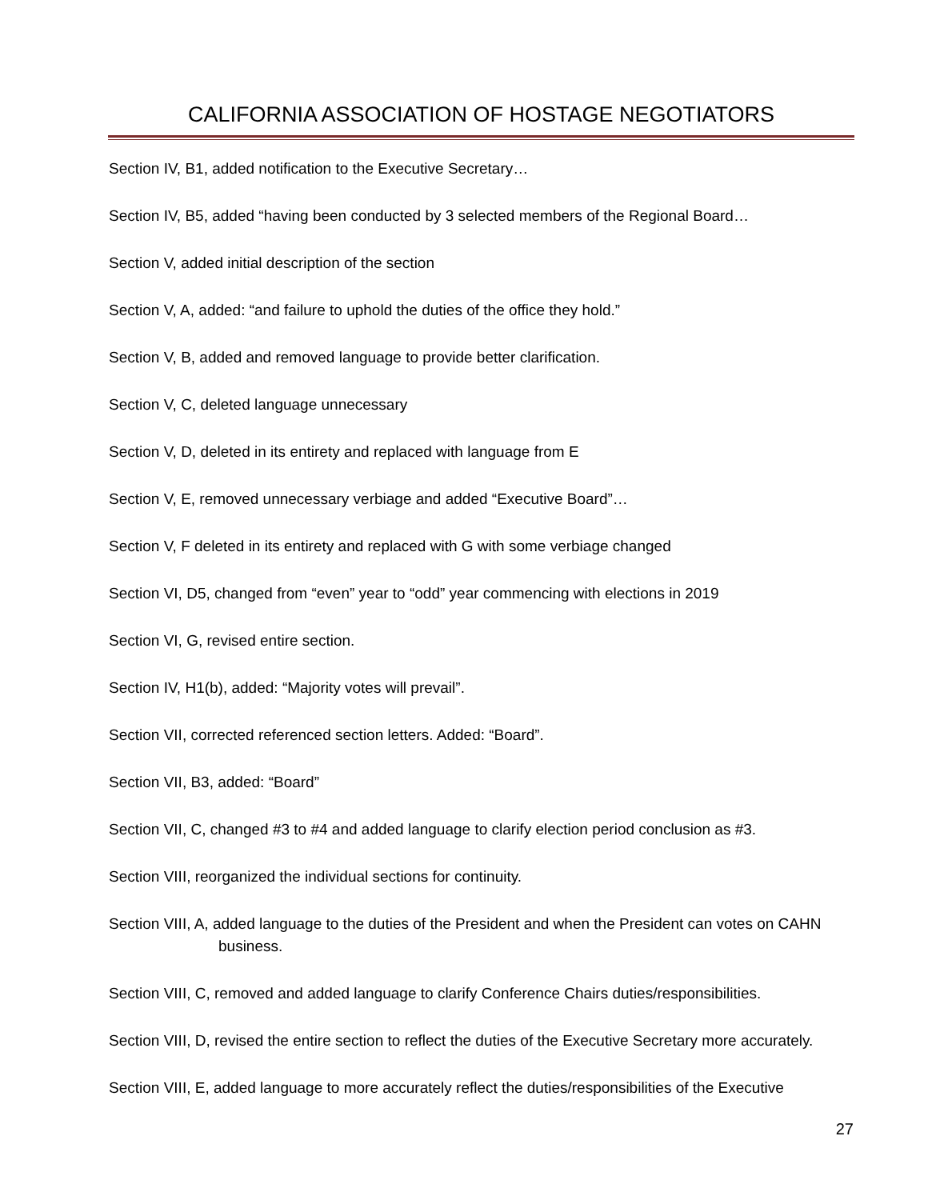CALIFORNIA ASSOCIATION OF HOSTAGE NEGOTIATORS
Section IV, B1, added notification to the Executive Secretary…
Section IV, B5, added “having been conducted by 3 selected members of the Regional Board…
Section V, added initial description of the section
Section V, A, added: “and failure to uphold the duties of the office they hold.”
Section V, B, added and removed language to provide better clarification.
Section V, C, deleted language unnecessary
Section V, D, deleted in its entirety and replaced with language from E
Section V, E, removed unnecessary verbiage and added “Executive Board”…
Section V, F deleted in its entirety and replaced with G with some verbiage changed
Section VI, D5, changed from “even” year to “odd” year commencing with elections in 2019
Section VI, G, revised entire section.
Section IV, H1(b), added: “Majority votes will prevail”.
Section VII, corrected referenced section letters. Added: “Board”.
Section VII, B3, added: “Board”
Section VII, C, changed #3 to #4 and added language to clarify election period conclusion as #3.
Section VIII, reorganized the individual sections for continuity.
Section VIII, A, added language to the duties of the President and when the President can votes on CAHN business.
Section VIII, C, removed and added language to clarify Conference Chairs duties/responsibilities.
Section VIII, D, revised the entire section to reflect the duties of the Executive Secretary more accurately.
Section VIII, E, added language to more accurately reflect the duties/responsibilities of the Executive
27